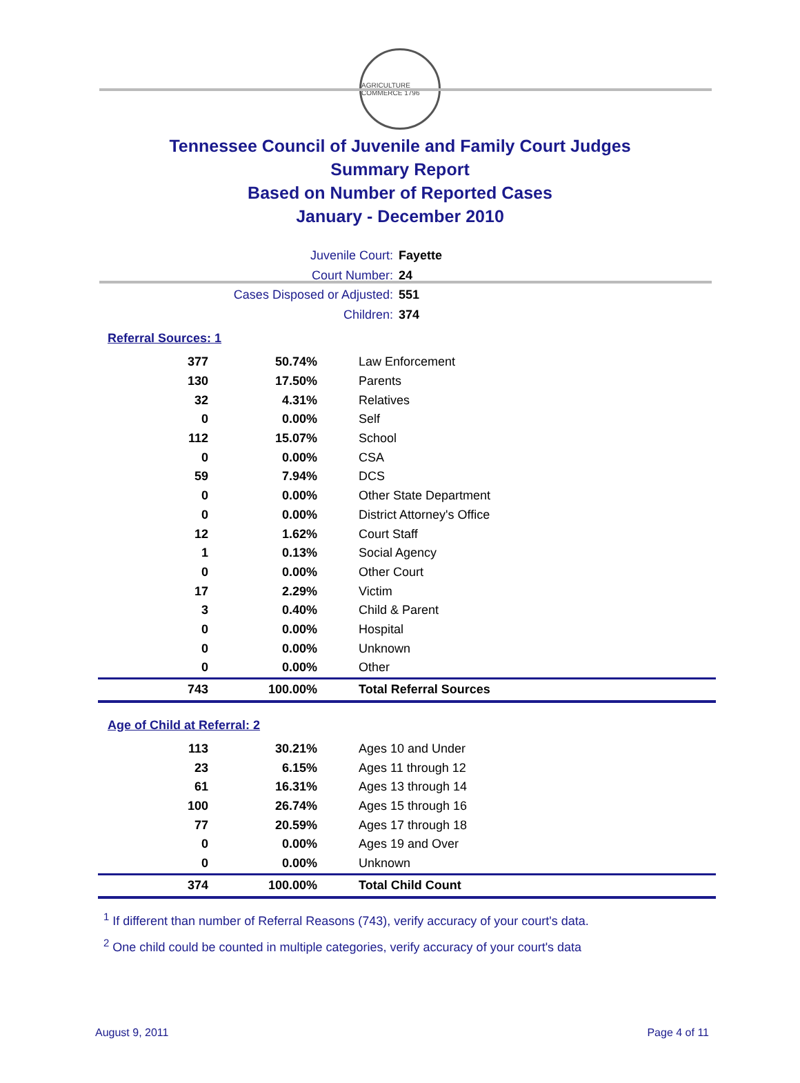AGRICULTURE COMMERCE 1796
Tennessee Council of Juvenile and Family Court Judges
Summary Report
Based on Number of Reported Cases
January - December 2010
Juvenile Court: Fayette
Court Number: 24
Cases Disposed or Adjusted: 551
Children: 374
Referral Sources: 1
| 377 | 50.74% | Law Enforcement |
| 130 | 17.50% | Parents |
| 32 | 4.31% | Relatives |
| 0 | 0.00% | Self |
| 112 | 15.07% | School |
| 0 | 0.00% | CSA |
| 59 | 7.94% | DCS |
| 0 | 0.00% | Other State Department |
| 0 | 0.00% | District Attorney's Office |
| 12 | 1.62% | Court Staff |
| 1 | 0.13% | Social Agency |
| 0 | 0.00% | Other Court |
| 17 | 2.29% | Victim |
| 3 | 0.40% | Child & Parent |
| 0 | 0.00% | Hospital |
| 0 | 0.00% | Unknown |
| 0 | 0.00% | Other |
| 743 | 100.00% | Total Referral Sources |
Age of Child at Referral: 2
| 113 | 30.21% | Ages 10 and Under |
| 23 | 6.15% | Ages 11 through 12 |
| 61 | 16.31% | Ages 13 through 14 |
| 100 | 26.74% | Ages 15 through 16 |
| 77 | 20.59% | Ages 17 through 18 |
| 0 | 0.00% | Ages 19 and Over |
| 0 | 0.00% | Unknown |
| 374 | 100.00% | Total Child Count |
<sup>1</sup> If different than number of Referral Reasons (743), verify accuracy of your court's data.
<sup>2</sup> One child could be counted in multiple categories, verify accuracy of your court's data
August 9, 2011 Page 4 of 11